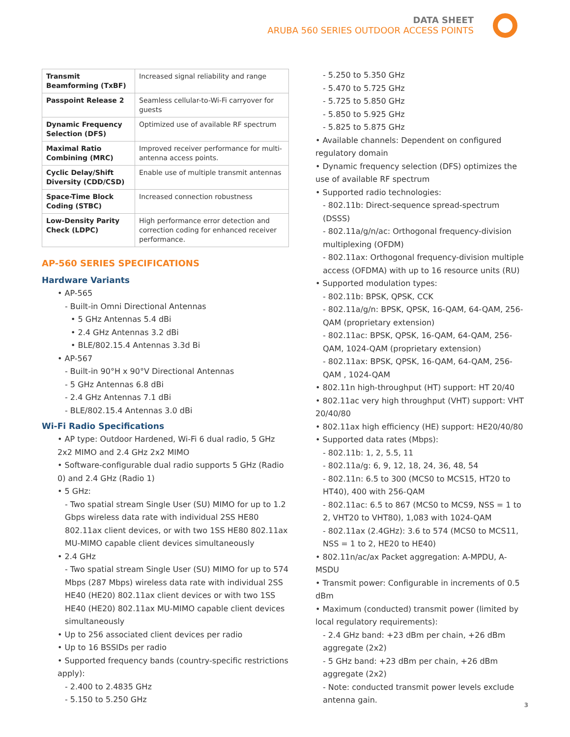DATA SHEET
ARUBA 560 SERIES OUTDOOR ACCESS POINTS
| Transmit Beamforming (TxBF) | Increased signal reliability and range |
| Passpoint Release 2 | Seamless cellular-to-Wi-Fi carryover for guests |
| Dynamic Frequency Selection (DFS) | Optimized use of available RF spectrum |
| Maximal Ratio Combining (MRC) | Improved receiver performance for multi-antenna access points. |
| Cyclic Delay/Shift Diversity (CDD/CSD) | Enable use of multiple transmit antennas |
| Space-Time Block Coding (STBC) | Increased connection robustness |
| Low-Density Parity Check (LDPC) | High performance error detection and correction coding for enhanced receiver performance. |
AP-560 SERIES SPECIFICATIONS
Hardware Variants
• AP-565
- Built-in Omni Directional Antennas
• 5 GHz Antennas 5.4 dBi
• 2.4 GHz Antennas 3.2 dBi
• BLE/802.15.4 Antennas 3.3d Bi
• AP-567
- Built-in 90°H x 90°V Directional Antennas
- 5 GHz Antennas 6.8 dBi
- 2.4 GHz Antennas 7.1 dBi
- BLE/802.15.4 Antennas 3.0 dBi
Wi-Fi Radio Specifications
• AP type: Outdoor Hardened, Wi-Fi 6 dual radio, 5 GHz 2x2 MIMO and 2.4 GHz 2x2 MIMO
• Software-configurable dual radio supports 5 GHz (Radio 0) and 2.4 GHz (Radio 1)
• 5 GHz:
- Two spatial stream Single User (SU) MIMO for up to 1.2 Gbps wireless data rate with individual 2SS HE80 802.11ax client devices, or with two 1SS HE80 802.11ax MU-MIMO capable client devices simultaneously
• 2.4 GHz
- Two spatial stream Single User (SU) MIMO for up to 574 Mbps (287 Mbps) wireless data rate with individual 2SS HE40 (HE20) 802.11ax client devices or with two 1SS HE40 (HE20) 802.11ax MU-MIMO capable client devices simultaneously
• Up to 256 associated client devices per radio
• Up to 16 BSSIDs per radio
• Supported frequency bands (country-specific restrictions apply):
- 2.400 to 2.4835 GHz
- 5.150 to 5.250 GHz
- 5.250 to 5.350 GHz
- 5.470 to 5.725 GHz
- 5.725 to 5.850 GHz
- 5.850 to 5.925 GHz
- 5.825 to 5.875 GHz
• Available channels: Dependent on configured regulatory domain
• Dynamic frequency selection (DFS) optimizes the use of available RF spectrum
• Supported radio technologies:
- 802.11b: Direct-sequence spread-spectrum (DSSS)
- 802.11a/g/n/ac: Orthogonal frequency-division multiplexing (OFDM)
- 802.11ax: Orthogonal frequency-division multiple access (OFDMA) with up to 16 resource units (RU)
• Supported modulation types:
- 802.11b: BPSK, QPSK, CCK
- 802.11a/g/n: BPSK, QPSK, 16-QAM, 64-QAM, 256-QAM (proprietary extension)
- 802.11ac: BPSK, QPSK, 16-QAM, 64-QAM, 256-QAM, 1024-QAM (proprietary extension)
- 802.11ax: BPSK, QPSK, 16-QAM, 64-QAM, 256-QAM , 1024-QAM
• 802.11n high-throughput (HT) support: HT 20/40
• 802.11ac very high throughput (VHT) support: VHT 20/40/80
• 802.11ax high efficiency (HE) support: HE20/40/80
• Supported data rates (Mbps):
- 802.11b: 1, 2, 5.5, 11
- 802.11a/g: 6, 9, 12, 18, 24, 36, 48, 54
- 802.11n: 6.5 to 300 (MCS0 to MCS15, HT20 to HT40), 400 with 256-QAM
- 802.11ac: 6.5 to 867 (MCS0 to MCS9, NSS = 1 to 2, VHT20 to VHT80), 1,083 with 1024-QAM
- 802.11ax (2.4GHz): 3.6 to 574 (MCS0 to MCS11, NSS = 1 to 2, HE20 to HE40)
• 802.11n/ac/ax Packet aggregation: A-MPDU, A-MSDU
• Transmit power: Configurable in increments of 0.5 dBm
• Maximum (conducted) transmit power (limited by local regulatory requirements):
- 2.4 GHz band: +23 dBm per chain, +26 dBm aggregate (2x2)
- 5 GHz band: +23 dBm per chain, +26 dBm aggregate (2x2)
- Note: conducted transmit power levels exclude antenna gain.
3